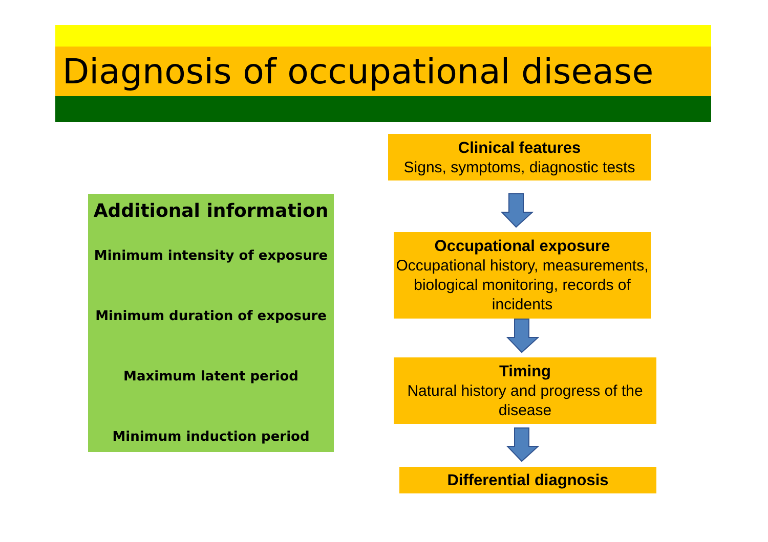Diagnosis of occupational disease
Additional information
Minimum intensity of exposure
Minimum duration of exposure
Maximum latent period
Minimum induction period
Clinical features
Signs, symptoms, diagnostic tests
Occupational exposure
Occupational history, measurements, biological monitoring, records of incidents
Timing
Natural history and progress of the disease
Differential diagnosis